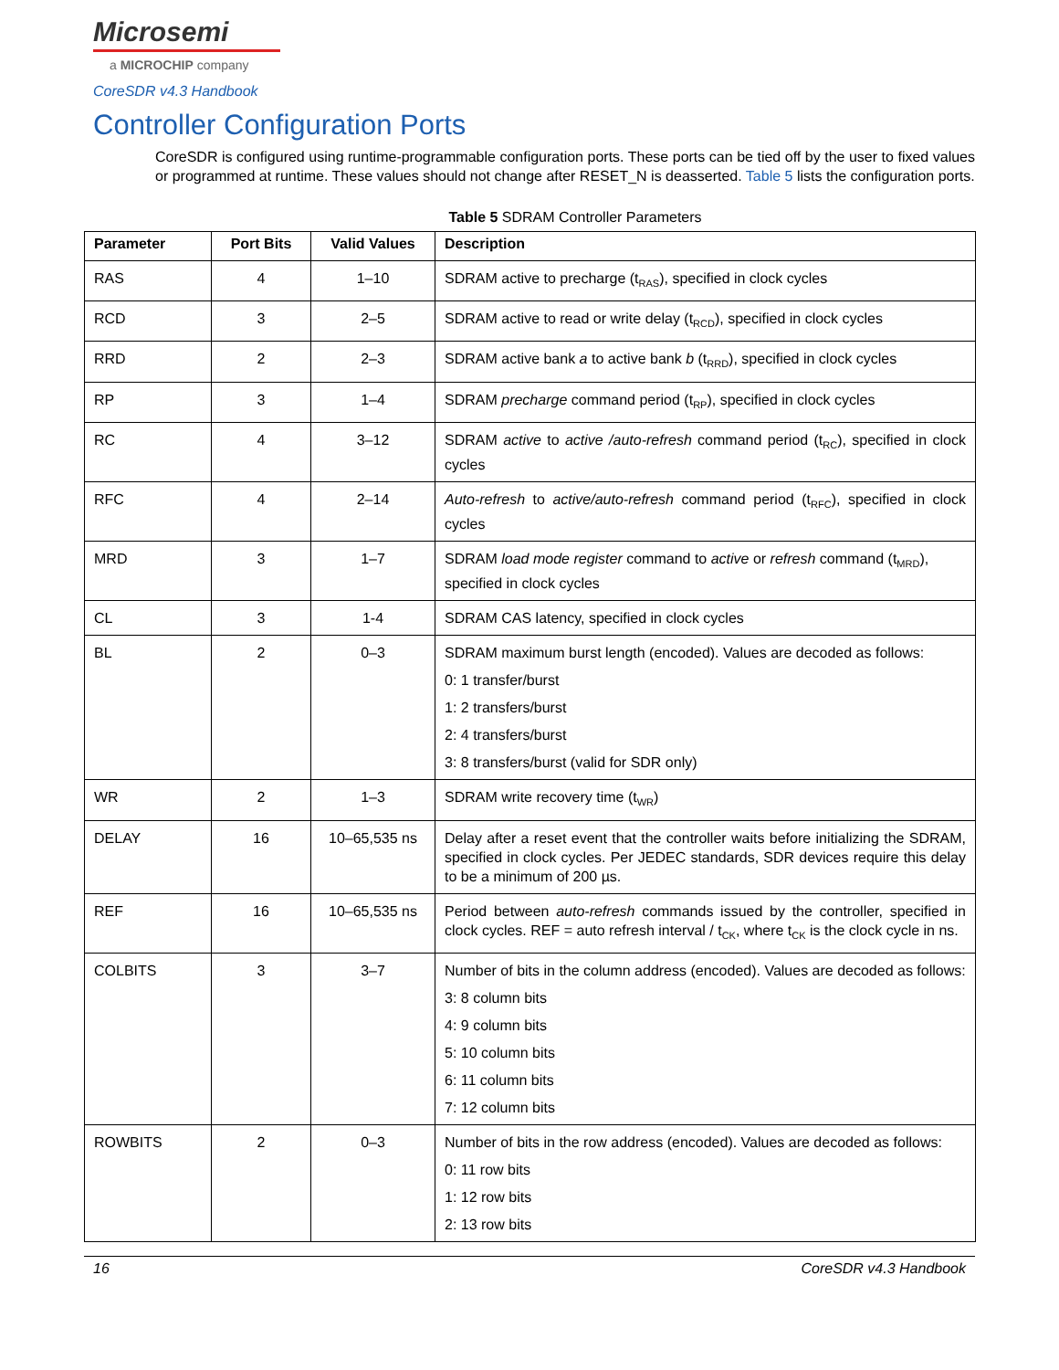Microsemi
a MICROCHIP company
CoreSDR v4.3 Handbook
Controller Configuration Ports
CoreSDR is configured using runtime-programmable configuration ports. These ports can be tied off by the user to fixed values or programmed at runtime. These values should not change after RESET_N is deasserted. Table 5 lists the configuration ports.
Table 5 SDRAM Controller Parameters
| Parameter | Port Bits | Valid Values | Description |
| --- | --- | --- | --- |
| RAS | 4 | 1–10 | SDRAM active to precharge (t<sub>RAS</sub>), specified in clock cycles |
| RCD | 3 | 2–5 | SDRAM active to read or write delay (t<sub>RCD</sub>), specified in clock cycles |
| RRD | 2 | 2–3 | SDRAM active bank a to active bank b (t<sub>RRD</sub>), specified in clock cycles |
| RP | 3 | 1–4 | SDRAM precharge command period (t<sub>RP</sub>), specified in clock cycles |
| RC | 4 | 3–12 | SDRAM active to active /auto-refresh command period (t<sub>RC</sub>), specified in clock cycles |
| RFC | 4 | 2–14 | Auto-refresh to active/auto-refresh command period (t<sub>RFC</sub>), specified in clock cycles |
| MRD | 3 | 1–7 | SDRAM load mode register command to active or refresh command (t<sub>MRD</sub>), specified in clock cycles |
| CL | 3 | 1-4 | SDRAM CAS latency, specified in clock cycles |
| BL | 2 | 0–3 | SDRAM maximum burst length (encoded). Values are decoded as follows: 0: 1 transfer/burst 1: 2 transfers/burst 2: 4 transfers/burst 3: 8 transfers/burst (valid for SDR only) |
| WR | 2 | 1–3 | SDRAM write recovery time (t<sub>WR</sub>) |
| DELAY | 16 | 10–65,535 ns | Delay after a reset event that the controller waits before initializing the SDRAM, specified in clock cycles. Per JEDEC standards, SDR devices require this delay to be a minimum of 200 µs. |
| REF | 16 | 10–65,535 ns | Period between auto-refresh commands issued by the controller, specified in clock cycles. REF = auto refresh interval / t<sub>CK</sub>, where t<sub>CK</sub> is the clock cycle in ns. |
| COLBITS | 3 | 3–7 | Number of bits in the column address (encoded). Values are decoded as follows: 3: 8 column bits 4: 9 column bits 5: 10 column bits 6: 11 column bits 7: 12 column bits |
| ROWBITS | 2 | 0–3 | Number of bits in the row address (encoded). Values are decoded as follows: 0: 11 row bits 1: 12 row bits 2: 13 row bits |
16 CoreSDR v4.3 Handbook